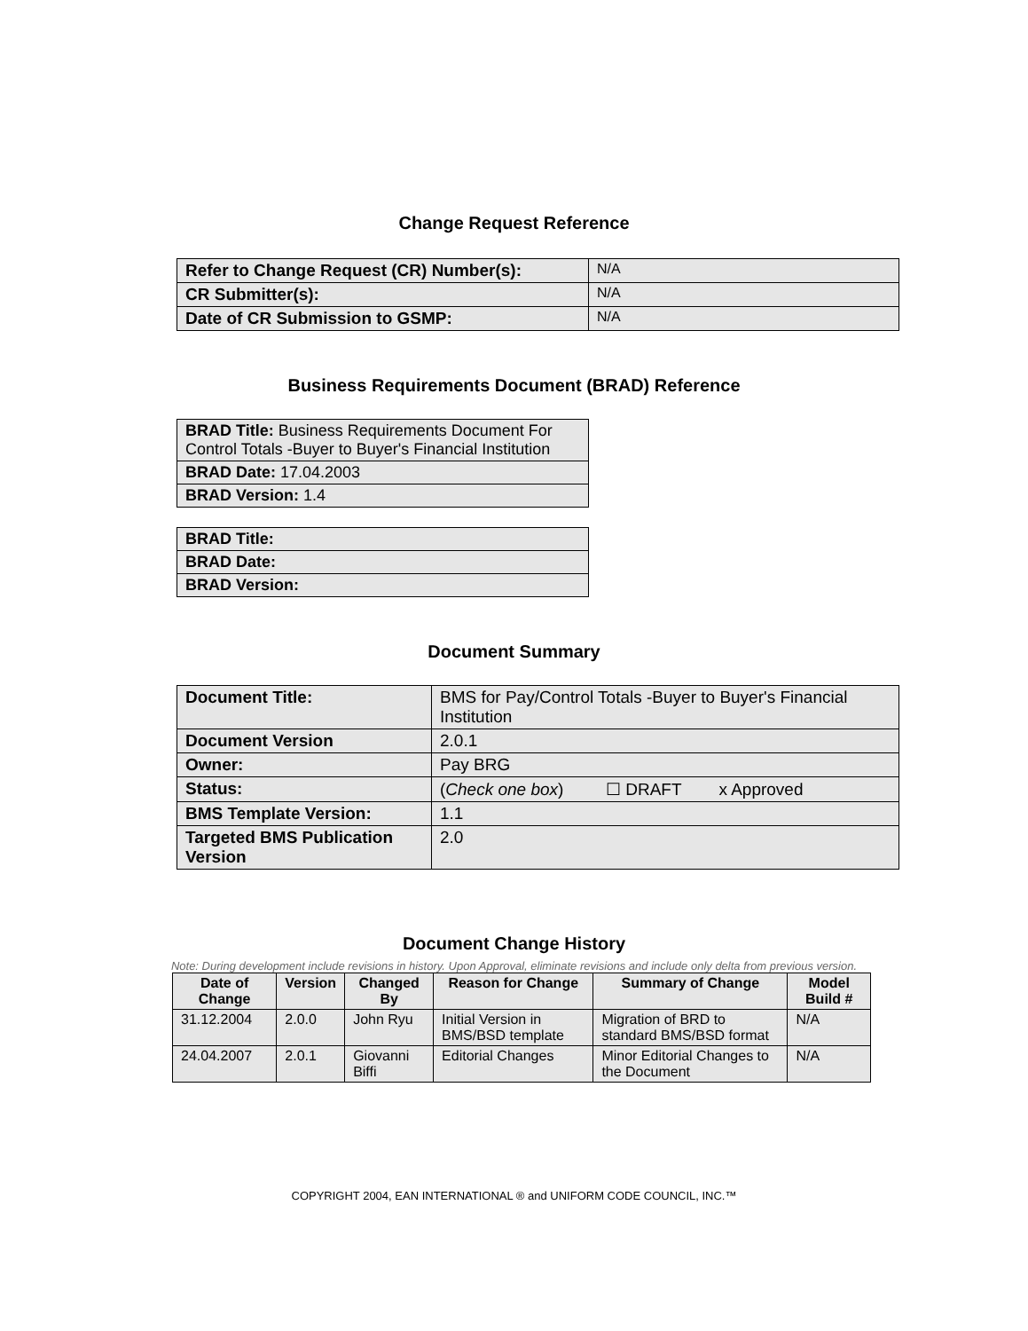Change Request Reference
| Refer to Change Request (CR) Number(s): | N/A |
| CR Submitter(s): | N/A |
| Date of CR Submission to GSMP: | N/A |
Business Requirements Document (BRAD) Reference
| BRAD Title: Business Requirements Document For Control Totals -Buyer to Buyer's Financial Institution |
| BRAD Date: 17.04.2003 |
| BRAD Version: 1.4 |
| BRAD Title: |
| BRAD Date: |
| BRAD Version: |
Document Summary
| Document Title: | BMS for Pay/Control Totals -Buyer to Buyer's Financial Institution |
| Document Version | 2.0.1 |
| Owner: | Pay BRG |
| Status: | ( Check one box ) ☐ DRAFT x Approved |
| BMS Template Version: | 1.1 |
| Targeted BMS Publication Version | 2.0 |
Document Change History
Note: During development include revisions in history. Upon Approval, eliminate revisions and include only delta from previous version.
| Date of Change | Version | Changed By | Reason for Change | Summary of Change | Model Build # |
| --- | --- | --- | --- | --- | --- |
| 31.12.2004 | 2.0.0 | John Ryu | Initial Version in BMS/BSD template | Migration of BRD to standard BMS/BSD format | N/A |
| 24.04.2007 | 2.0.1 | Giovanni Biffi | Editorial Changes | Minor Editorial Changes to the Document | N/A |
COPYRIGHT 2004, EAN INTERNATIONAL ® and UNIFORM CODE COUNCIL, INC.™